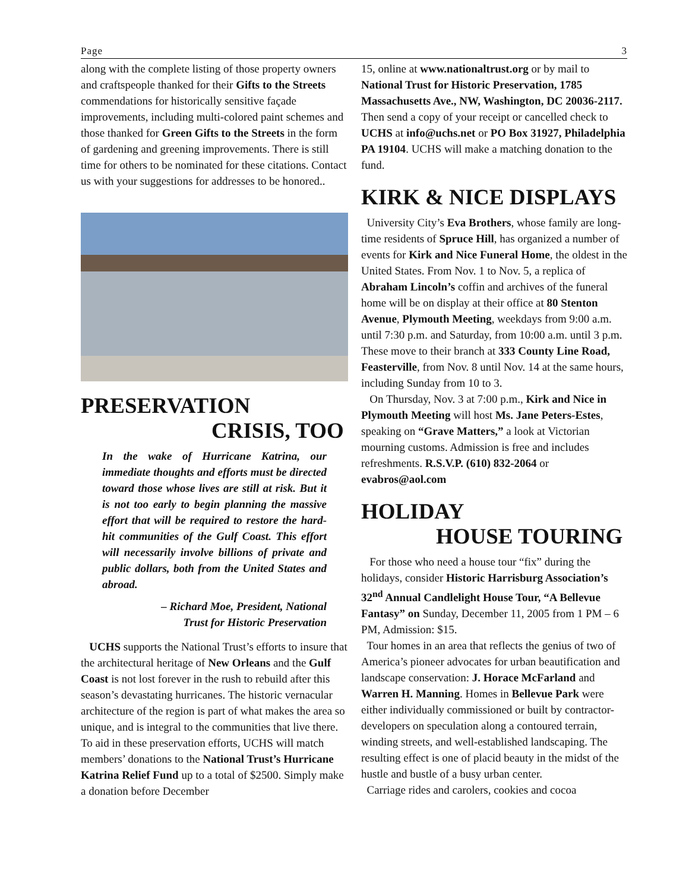Page 3
along with the complete listing of those property owners and craftspeople thanked for their Gifts to the Streets commendations for historically sensitive façade improvements, including multi-colored paint schemes and those thanked for Green Gifts to the Streets in the form of gardening and greening improvements. There is still time for others to be nominated for these citations. Contact us with your suggestions for addresses to be honored..
PRESERVATION
CRISIS, TOO
In the wake of Hurricane Katrina, our immediate thoughts and efforts must be directed toward those whose lives are still at risk. But it is not too early to begin planning the massive effort that will be required to restore the hard-hit communities of the Gulf Coast. This effort will necessarily involve billions of private and public dollars, both from the United States and abroad.
– Richard Moe, President, National
Trust for Historic Preservation
UCHS supports the National Trust’s efforts to insure that the architectural heritage of New Orleans and the Gulf Coast is not lost forever in the rush to rebuild after this season’s devastating hurricanes. The historic vernacular architecture of the region is part of what makes the area so unique, and is integral to the communities that live there. To aid in these preservation efforts, UCHS will match members’ donations to the National Trust’s Hurricane Katrina Relief Fund up to a total of $2500. Simply make a donation before December
15, online at www.nationaltrust.org or by mail to National Trust for Historic Preservation, 1785 Massachusetts Ave., NW, Washington, DC 20036-2117. Then send a copy of your receipt or cancelled check to UCHS at info@uchs.net or PO Box 31927, Philadelphia PA 19104. UCHS will make a matching donation to the fund.
KIRK & NICE DISPLAYS
University City’s Eva Brothers, whose family are long-time residents of Spruce Hill, has organized a number of events for Kirk and Nice Funeral Home, the oldest in the United States. From Nov. 1 to Nov. 5, a replica of Abraham Lincoln’s coffin and archives of the funeral home will be on display at their office at 80 Stenton Avenue, Plymouth Meeting, weekdays from 9:00 a.m. until 7:30 p.m. and Saturday, from 10:00 a.m. until 3 p.m. These move to their branch at 333 County Line Road, Feasterville, from Nov. 8 until Nov. 14 at the same hours, including Sunday from 10 to 3.
On Thursday, Nov. 3 at 7:00 p.m., Kirk and Nice in Plymouth Meeting will host Ms. Jane Peters-Estes, speaking on “Grave Matters,” a look at Victorian mourning customs. Admission is free and includes refreshments. R.S.V.P. (610) 832-2064 or evabros@aol.com
HOLIDAY
HOUSE TOURING
For those who need a house tour “fix” during the holidays, consider Historic Harrisburg Association’s 32<sup>nd</sup> Annual Candlelight House Tour, “A Bellevue Fantasy” on Sunday, December 11, 2005 from 1 PM – 6 PM, Admission: $15.
Tour homes in an area that reflects the genius of two of America’s pioneer advocates for urban beautification and landscape conservation: J. Horace McFarland and Warren H. Manning. Homes in Bellevue Park were either individually commissioned or built by contractor-developers on speculation along a contoured terrain, winding streets, and well-established landscaping. The resulting effect is one of placid beauty in the midst of the hustle and bustle of a busy urban center.
Carriage rides and carolers, cookies and cocoa